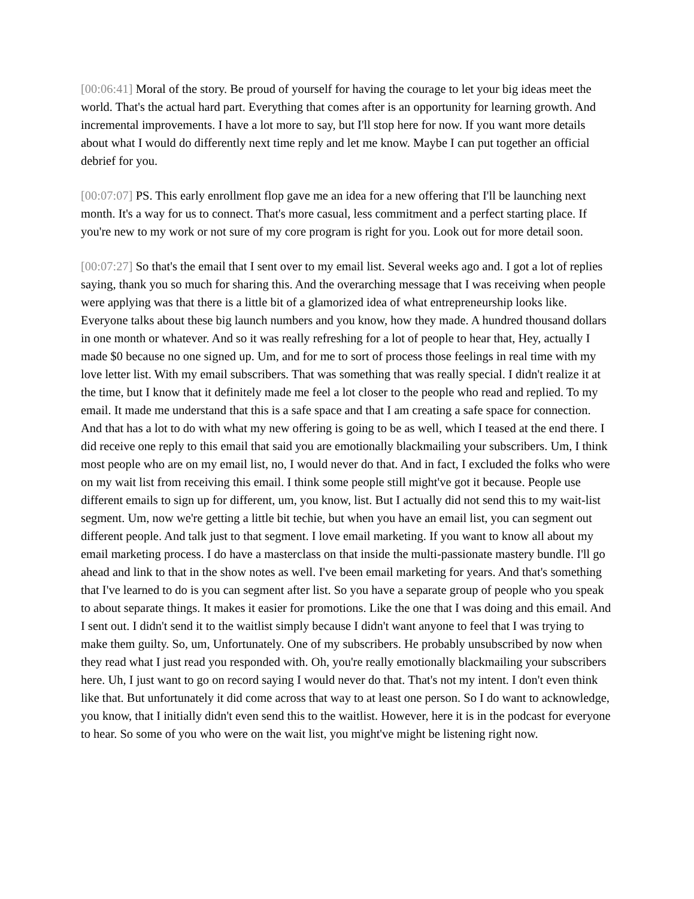[00:06:41] Moral of the story. Be proud of yourself for having the courage to let your big ideas meet the world. That's the actual hard part. Everything that comes after is an opportunity for learning growth. And incremental improvements. I have a lot more to say, but I'll stop here for now. If you want more details about what I would do differently next time reply and let me know. Maybe I can put together an official debrief for you.
[00:07:07] PS. This early enrollment flop gave me an idea for a new offering that I'll be launching next month. It's a way for us to connect. That's more casual, less commitment and a perfect starting place. If you're new to my work or not sure of my core program is right for you. Look out for more detail soon.
[00:07:27] So that's the email that I sent over to my email list. Several weeks ago and. I got a lot of replies saying, thank you so much for sharing this. And the overarching message that I was receiving when people were applying was that there is a little bit of a glamorized idea of what entrepreneurship looks like. Everyone talks about these big launch numbers and you know, how they made. A hundred thousand dollars in one month or whatever. And so it was really refreshing for a lot of people to hear that, Hey, actually I made $0 because no one signed up. Um, and for me to sort of process those feelings in real time with my love letter list. With my email subscribers. That was something that was really special. I didn't realize it at the time, but I know that it definitely made me feel a lot closer to the people who read and replied. To my email. It made me understand that this is a safe space and that I am creating a safe space for connection. And that has a lot to do with what my new offering is going to be as well, which I teased at the end there. I did receive one reply to this email that said you are emotionally blackmailing your subscribers. Um, I think most people who are on my email list, no, I would never do that. And in fact, I excluded the folks who were on my wait list from receiving this email. I think some people still might've got it because. People use different emails to sign up for different, um, you know, list. But I actually did not send this to my wait-list segment. Um, now we're getting a little bit techie, but when you have an email list, you can segment out different people. And talk just to that segment. I love email marketing. If you want to know all about my email marketing process. I do have a masterclass on that inside the multi-passionate mastery bundle. I'll go ahead and link to that in the show notes as well. I've been email marketing for years. And that's something that I've learned to do is you can segment after list. So you have a separate group of people who you speak to about separate things. It makes it easier for promotions. Like the one that I was doing and this email. And I sent out. I didn't send it to the waitlist simply because I didn't want anyone to feel that I was trying to make them guilty. So, um, Unfortunately. One of my subscribers. He probably unsubscribed by now when they read what I just read you responded with. Oh, you're really emotionally blackmailing your subscribers here. Uh, I just want to go on record saying I would never do that. That's not my intent. I don't even think like that. But unfortunately it did come across that way to at least one person. So I do want to acknowledge, you know, that I initially didn't even send this to the waitlist. However, here it is in the podcast for everyone to hear. So some of you who were on the wait list, you might've might be listening right now.